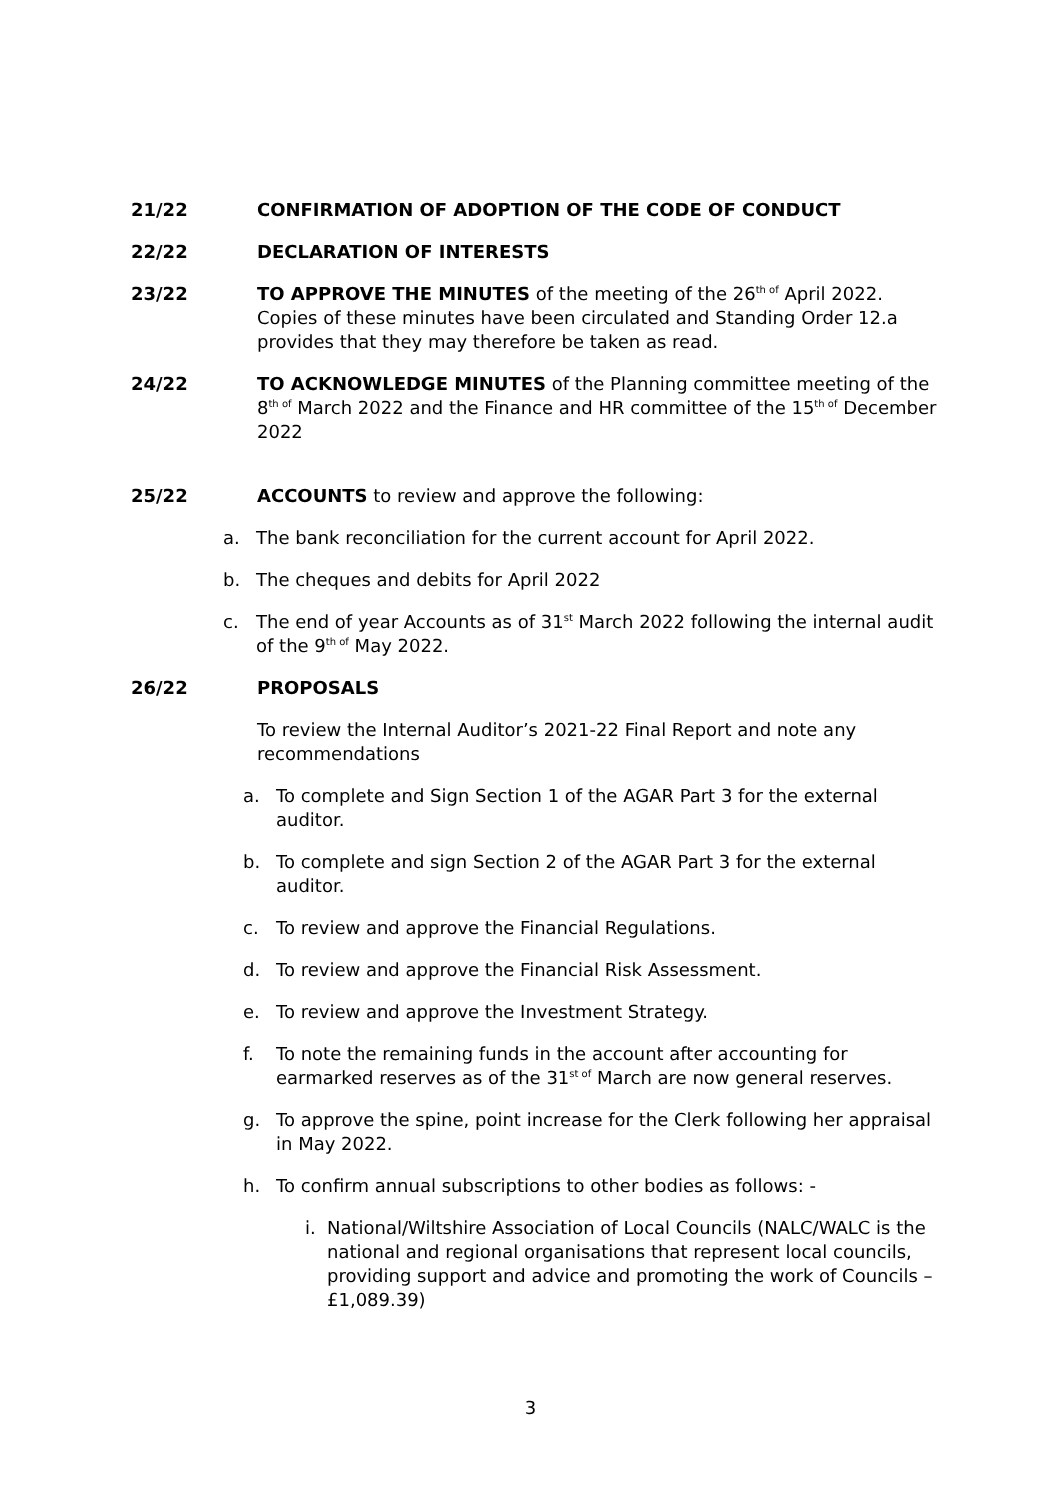21/22 CONFIRMATION OF ADOPTION OF THE CODE OF CONDUCT
22/22 DECLARATION OF INTERESTS
23/22 TO APPROVE THE MINUTES of the meeting of the 26<sup>th of</sup> April 2022. Copies of these minutes have been circulated and Standing Order 12.a provides that they may therefore be taken as read.
24/22 TO ACKNOWLEDGE MINUTES of the Planning committee meeting of the 8<sup>th of</sup> March 2022 and the Finance and HR committee of the 15<sup>th of</sup> December 2022
25/22 ACCOUNTS to review and approve the following:
a. The bank reconciliation for the current account for April 2022.
b. The cheques and debits for April 2022
c. The end of year Accounts as of 31<sup>st</sup> March 2022 following the internal audit of the 9<sup>th of</sup> May 2022.
26/22 PROPOSALS
To review the Internal Auditor’s 2021-22 Final Report and note any recommendations
a. To complete and Sign Section 1 of the AGAR Part 3 for the external auditor.
b. To complete and sign Section 2 of the AGAR Part 3 for the external auditor.
c. To review and approve the Financial Regulations.
d. To review and approve the Financial Risk Assessment.
e. To review and approve the Investment Strategy.
f. To note the remaining funds in the account after accounting for earmarked reserves as of the 31<sup>st of</sup> March are now general reserves.
g. To approve the spine, point increase for the Clerk following her appraisal in May 2022.
h. To confirm annual subscriptions to other bodies as follows: -
i. National/Wiltshire Association of Local Councils (NALC/WALC is the national and regional organisations that represent local councils, providing support and advice and promoting the work of Councils – £1,089.39)
3